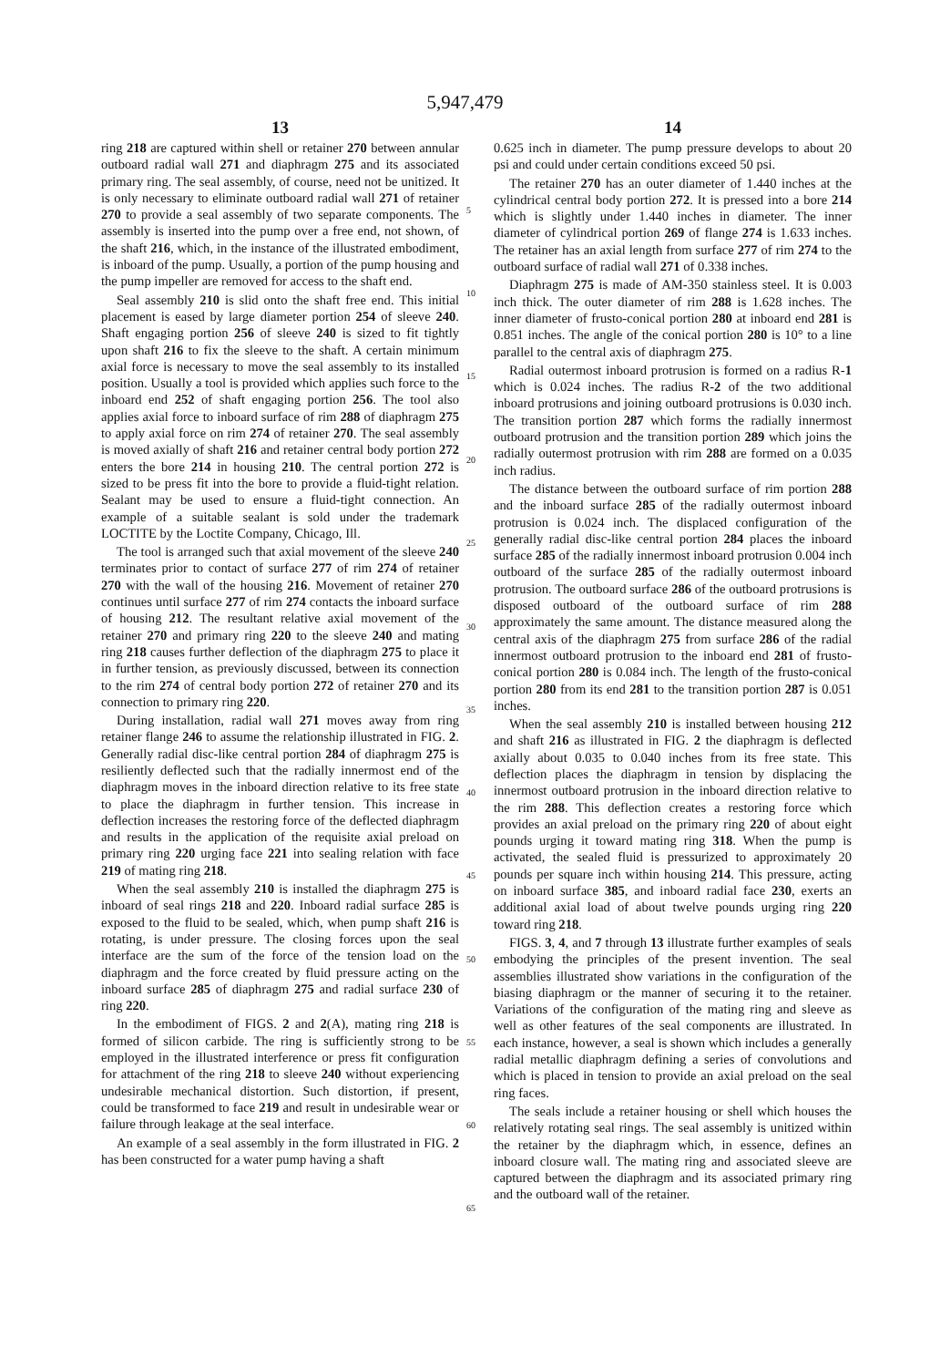5,947,479
13 14
ring 218 are captured within shell or retainer 270 between annular outboard radial wall 271 and diaphragm 275 and its associated primary ring. The seal assembly, of course, need not be unitized. It is only necessary to eliminate outboard radial wall 271 of retainer 270 to provide a seal assembly of two separate components. The assembly is inserted into the pump over a free end, not shown, of the shaft 216, which, in the instance of the illustrated embodiment, is inboard of the pump. Usually, a portion of the pump housing and the pump impeller are removed for access to the shaft end.
Seal assembly 210 is slid onto the shaft free end. This initial placement is eased by large diameter portion 254 of sleeve 240. Shaft engaging portion 256 of sleeve 240 is sized to fit tightly upon shaft 216 to fix the sleeve to the shaft. A certain minimum axial force is necessary to move the seal assembly to its installed position. Usually a tool is provided which applies such force to the inboard end 252 of shaft engaging portion 256. The tool also applies axial force to inboard surface of rim 288 of diaphragm 275 to apply axial force on rim 274 of retainer 270. The seal assembly is moved axially of shaft 216 and retainer central body portion 272 enters the bore 214 in housing 210. The central portion 272 is sized to be press fit into the bore to provide a fluid-tight relation. Sealant may be used to ensure a fluid-tight connection. An example of a suitable sealant is sold under the trademark LOCTITE by the Loctite Company, Chicago, Ill.
The tool is arranged such that axial movement of the sleeve 240 terminates prior to contact of surface 277 of rim 274 of retainer 270 with the wall of the housing 216. Movement of retainer 270 continues until surface 277 of rim 274 contacts the inboard surface of housing 212. The resultant relative axial movement of the retainer 270 and primary ring 220 to the sleeve 240 and mating ring 218 causes further deflection of the diaphragm 275 to place it in further tension, as previously discussed, between its connection to the rim 274 of central body portion 272 of retainer 270 and its connection to primary ring 220.
During installation, radial wall 271 moves away from ring retainer flange 246 to assume the relationship illustrated in FIG. 2. Generally radial disc-like central portion 284 of diaphragm 275 is resiliently deflected such that the radially innermost end of the diaphragm moves in the inboard direction relative to its free state to place the diaphragm in further tension. This increase in deflection increases the restoring force of the deflected diaphragm and results in the application of the requisite axial preload on primary ring 220 urging face 221 into sealing relation with face 219 of mating ring 218.
When the seal assembly 210 is installed the diaphragm 275 is inboard of seal rings 218 and 220. Inboard radial surface 285 is exposed to the fluid to be sealed, which, when pump shaft 216 is rotating, is under pressure. The closing forces upon the seal interface are the sum of the force of the tension load on the diaphragm and the force created by fluid pressure acting on the inboard surface 285 of diaphragm 275 and radial surface 230 of ring 220.
In the embodiment of FIGS. 2 and 2(A), mating ring 218 is formed of silicon carbide. The ring is sufficiently strong to be employed in the illustrated interference or press fit configuration for attachment of the ring 218 to sleeve 240 without experiencing undesirable mechanical distortion. Such distortion, if present, could be transformed to face 219 and result in undesirable wear or failure through leakage at the seal interface.
An example of a seal assembly in the form illustrated in FIG. 2 has been constructed for a water pump having a shaft
5
10
15
20
25
30
35
40
45
50
55
60
65
0.625 inch in diameter. The pump pressure develops to about 20 psi and could under certain conditions exceed 50 psi.
The retainer 270 has an outer diameter of 1.440 inches at the cylindrical central body portion 272. It is pressed into a bore 214 which is slightly under 1.440 inches in diameter. The inner diameter of cylindrical portion 269 of flange 274 is 1.633 inches. The retainer has an axial length from surface 277 of rim 274 to the outboard surface of radial wall 271 of 0.338 inches.
Diaphragm 275 is made of AM-350 stainless steel. It is 0.003 inch thick. The outer diameter of rim 288 is 1.628 inches. The inner diameter of frusto-conical portion 280 at inboard end 281 is 0.851 inches. The angle of the conical portion 280 is 10° to a line parallel to the central axis of diaphragm 275.
Radial outermost inboard protrusion is formed on a radius R-1 which is 0.024 inches. The radius R-2 of the two additional inboard protrusions and joining outboard protrusions is 0.030 inch. The transition portion 287 which forms the radially innermost outboard protrusion and the transition portion 289 which joins the radially outermost protrusion with rim 288 are formed on a 0.035 inch radius.
The distance between the outboard surface of rim portion 288 and the inboard surface 285 of the radially outermost inboard protrusion is 0.024 inch. The displaced configuration of the generally radial disc-like central portion 284 places the inboard surface 285 of the radially innermost inboard protrusion 0.004 inch outboard of the surface 285 of the radially outermost inboard protrusion. The outboard surface 286 of the outboard protrusions is disposed outboard of the outboard surface of rim 288 approximately the same amount. The distance measured along the central axis of the diaphragm 275 from surface 286 of the radial innermost outboard protrusion to the inboard end 281 of frusto-conical portion 280 is 0.084 inch. The length of the frusto-conical portion 280 from its end 281 to the transition portion 287 is 0.051 inches.
When the seal assembly 210 is installed between housing 212 and shaft 216 as illustrated in FIG. 2 the diaphragm is deflected axially about 0.035 to 0.040 inches from its free state. This deflection places the diaphragm in tension by displacing the innermost outboard protrusion in the inboard direction relative to the rim 288. This deflection creates a restoring force which provides an axial preload on the primary ring 220 of about eight pounds urging it toward mating ring 318. When the pump is activated, the sealed fluid is pressurized to approximately 20 pounds per square inch within housing 214. This pressure, acting on inboard surface 385, and inboard radial face 230, exerts an additional axial load of about twelve pounds urging ring 220 toward ring 218.
FIGS. 3, 4, and 7 through 13 illustrate further examples of seals embodying the principles of the present invention. The seal assemblies illustrated show variations in the configuration of the biasing diaphragm or the manner of securing it to the retainer. Variations of the configuration of the mating ring and sleeve as well as other features of the seal components are illustrated. In each instance, however, a seal is shown which includes a generally radial metallic diaphragm defining a series of convolutions and which is placed in tension to provide an axial preload on the seal ring faces.
The seals include a retainer housing or shell which houses the relatively rotating seal rings. The seal assembly is unitized within the retainer by the diaphragm which, in essence, defines an inboard closure wall. The mating ring and associated sleeve are captured between the diaphragm and its associated primary ring and the outboard wall of the retainer.